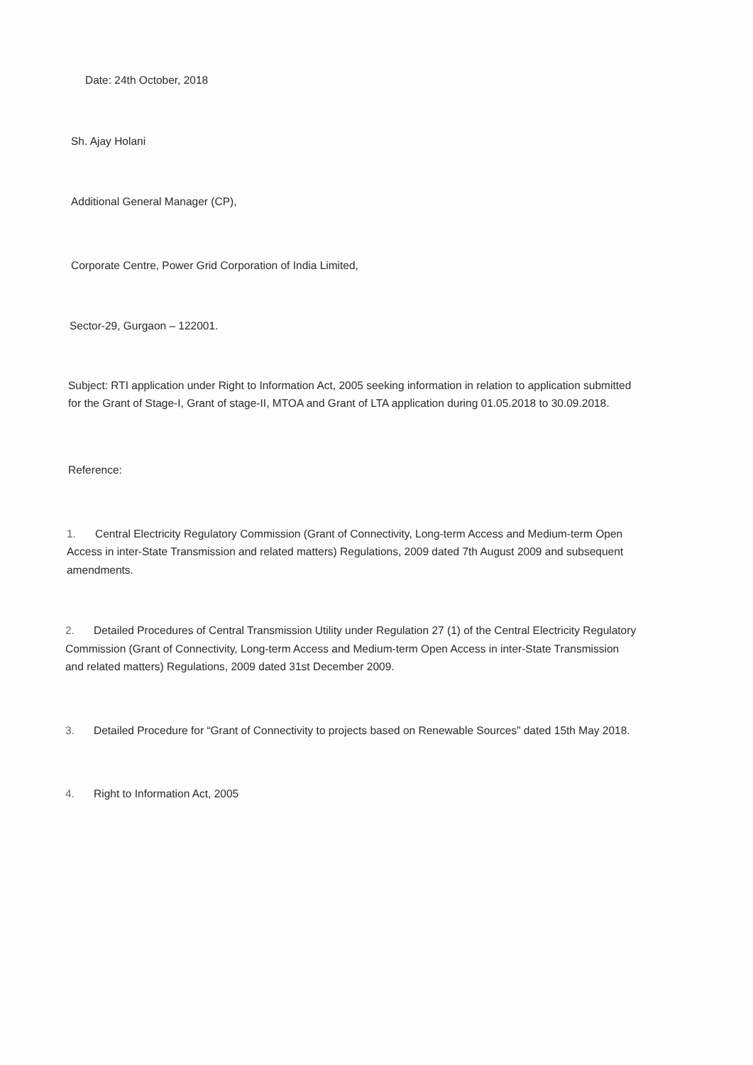Date: 24th October, 2018
Sh. Ajay Holani
Additional General Manager (CP),
Corporate Centre, Power Grid Corporation of India Limited,
Sector-29, Gurgaon – 122001.
Subject: RTI application under Right to Information Act, 2005 seeking information in relation to application submitted for the Grant of Stage-I, Grant of stage-II, MTOA and Grant of LTA application during 01.05.2018 to 30.09.2018.
Reference:
1. Central Electricity Regulatory Commission (Grant of Connectivity, Long-term Access and Medium-term Open Access in inter-State Transmission and related matters) Regulations, 2009 dated 7th August 2009 and subsequent amendments.
2. Detailed Procedures of Central Transmission Utility under Regulation 27 (1) of the Central Electricity Regulatory Commission (Grant of Connectivity, Long-term Access and Medium-term Open Access in inter-State Transmission and related matters) Regulations, 2009 dated 31st December 2009.
3. Detailed Procedure for “Grant of Connectivity to projects based on Renewable Sources” dated 15th May 2018.
4. Right to Information Act, 2005